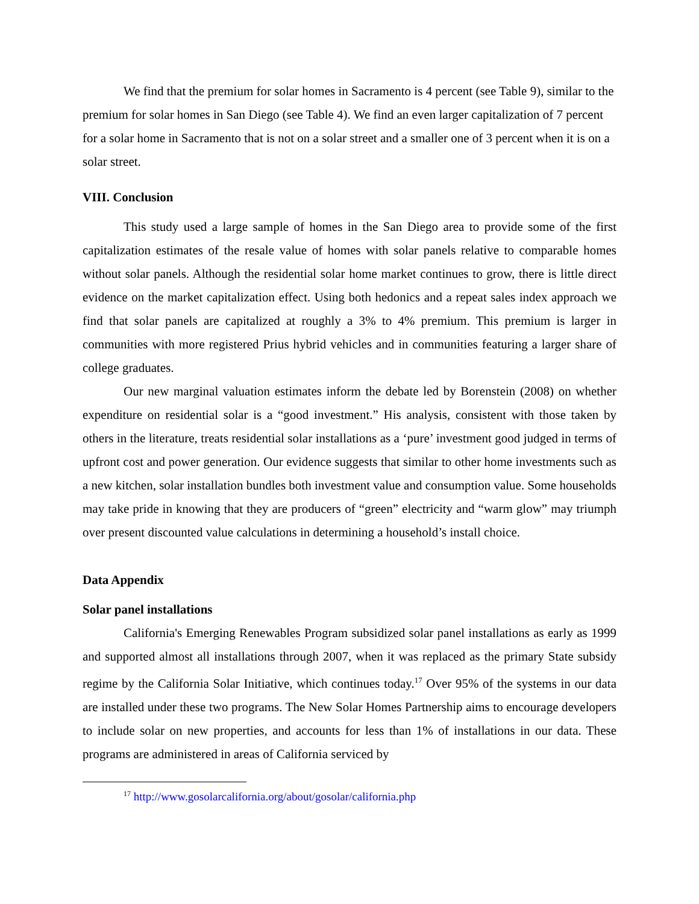We find that the premium for solar homes in Sacramento is 4 percent (see Table 9), similar to the premium for solar homes in San Diego (see Table 4). We find an even larger capitalization of 7 percent for a solar home in Sacramento that is not on a solar street and a smaller one of 3 percent when it is on a solar street.
VIII. Conclusion
This study used a large sample of homes in the San Diego area to provide some of the first capitalization estimates of the resale value of homes with solar panels relative to comparable homes without solar panels. Although the residential solar home market continues to grow, there is little direct evidence on the market capitalization effect. Using both hedonics and a repeat sales index approach we find that solar panels are capitalized at roughly a 3% to 4% premium. This premium is larger in communities with more registered Prius hybrid vehicles and in communities featuring a larger share of college graduates.
Our new marginal valuation estimates inform the debate led by Borenstein (2008) on whether expenditure on residential solar is a “good investment.” His analysis, consistent with those taken by others in the literature, treats residential solar installations as a ‘pure’ investment good judged in terms of upfront cost and power generation. Our evidence suggests that similar to other home investments such as a new kitchen, solar installation bundles both investment value and consumption value. Some households may take pride in knowing that they are producers of “green” electricity and “warm glow” may triumph over present discounted value calculations in determining a household’s install choice.
Data Appendix
Solar panel installations
California's Emerging Renewables Program subsidized solar panel installations as early as 1999 and supported almost all installations through 2007, when it was replaced as the primary State subsidy regime by the California Solar Initiative, which continues today.<sup>17</sup> Over 95% of the systems in our data are installed under these two programs. The New Solar Homes Partnership aims to encourage developers to include solar on new properties, and accounts for less than 1% of installations in our data. These programs are administered in areas of California serviced by
<sup>17</sup> http://www.gosolarcalifornia.org/about/gosolar/california.php